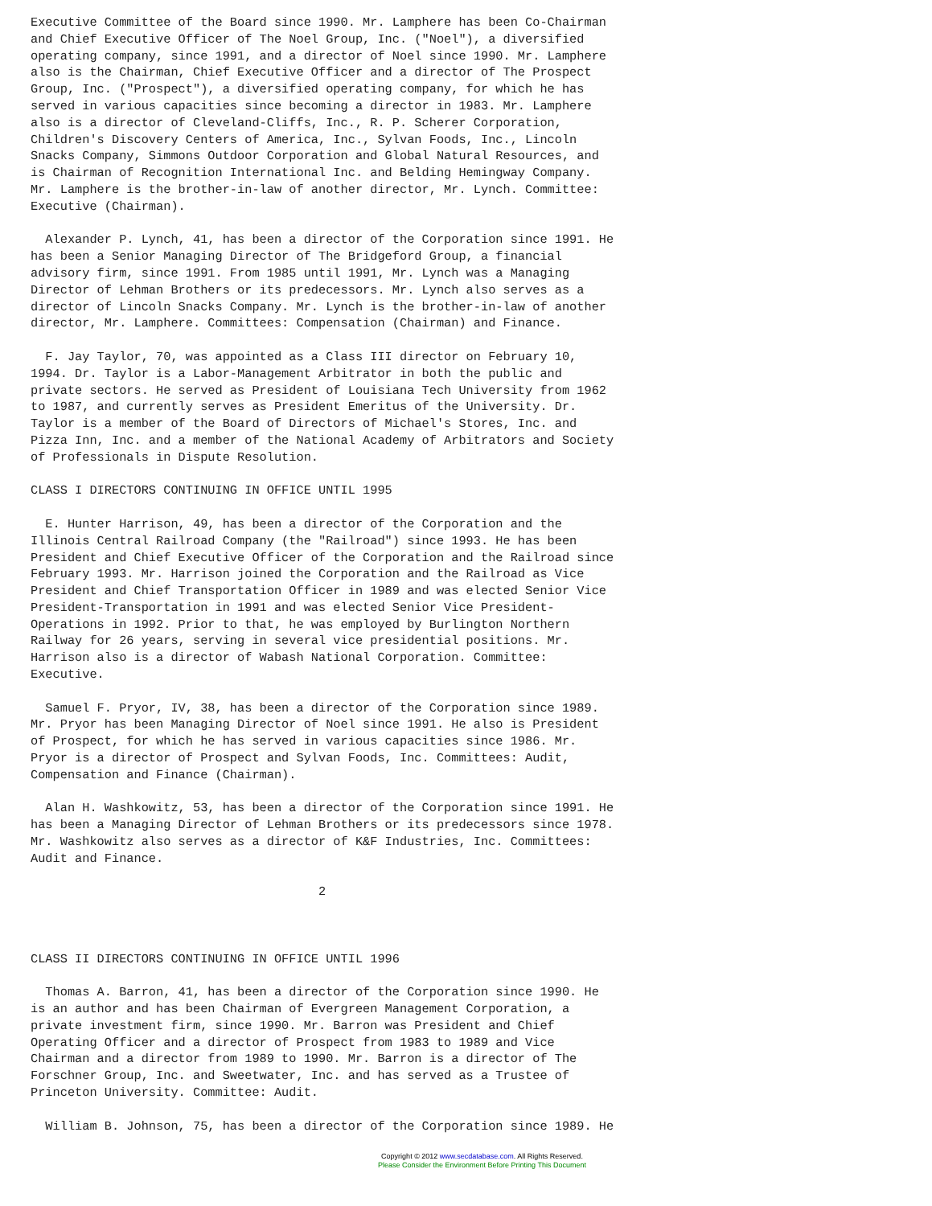Executive Committee of the Board since 1990. Mr. Lamphere has been Co-Chairman
and Chief Executive Officer of The Noel Group, Inc. ("Noel"), a diversified
operating company, since 1991, and a director of Noel since 1990. Mr. Lamphere
also is the Chairman, Chief Executive Officer and a director of The Prospect
Group, Inc. ("Prospect"), a diversified operating company, for which he has
served in various capacities since becoming a director in 1983. Mr. Lamphere
also is a director of Cleveland-Cliffs, Inc., R. P. Scherer Corporation,
Children's Discovery Centers of America, Inc., Sylvan Foods, Inc., Lincoln
Snacks Company, Simmons Outdoor Corporation and Global Natural Resources, and
is Chairman of Recognition International Inc. and Belding Hemingway Company.
Mr. Lamphere is the brother-in-law of another director, Mr. Lynch. Committee:
Executive (Chairman).

  Alexander P. Lynch, 41, has been a director of the Corporation since 1991. He
has been a Senior Managing Director of The Bridgeford Group, a financial
advisory firm, since 1991. From 1985 until 1991, Mr. Lynch was a Managing
Director of Lehman Brothers or its predecessors. Mr. Lynch also serves as a
director of Lincoln Snacks Company. Mr. Lynch is the brother-in-law of another
director, Mr. Lamphere. Committees: Compensation (Chairman) and Finance.

  F. Jay Taylor, 70, was appointed as a Class III director on February 10,
1994. Dr. Taylor is a Labor-Management Arbitrator in both the public and
private sectors. He served as President of Louisiana Tech University from 1962
to 1987, and currently serves as President Emeritus of the University. Dr.
Taylor is a member of the Board of Directors of Michael's Stores, Inc. and
Pizza Inn, Inc. and a member of the National Academy of Arbitrators and Society
of Professionals in Dispute Resolution.

CLASS I DIRECTORS CONTINUING IN OFFICE UNTIL 1995

  E. Hunter Harrison, 49, has been a director of the Corporation and the
Illinois Central Railroad Company (the "Railroad") since 1993. He has been
President and Chief Executive Officer of the Corporation and the Railroad since
February 1993. Mr. Harrison joined the Corporation and the Railroad as Vice
President and Chief Transportation Officer in 1989 and was elected Senior Vice
President-Transportation in 1991 and was elected Senior Vice President-
Operations in 1992. Prior to that, he was employed by Burlington Northern
Railway for 26 years, serving in several vice presidential positions. Mr.
Harrison also is a director of Wabash National Corporation. Committee:
Executive.

  Samuel F. Pryor, IV, 38, has been a director of the Corporation since 1989.
Mr. Pryor has been Managing Director of Noel since 1991. He also is President
of Prospect, for which he has served in various capacities since 1986. Mr.
Pryor is a director of Prospect and Sylvan Foods, Inc. Committees: Audit,
Compensation and Finance (Chairman).

  Alan H. Washkowitz, 53, has been a director of the Corporation since 1991. He
has been a Managing Director of Lehman Brothers or its predecessors since 1978.
Mr. Washkowitz also serves as a director of K&F Industries, Inc. Committees:
Audit and Finance.

                                       2



CLASS II DIRECTORS CONTINUING IN OFFICE UNTIL 1996

  Thomas A. Barron, 41, has been a director of the Corporation since 1990. He
is an author and has been Chairman of Evergreen Management Corporation, a
private investment firm, since 1990. Mr. Barron was President and Chief
Operating Officer and a director of Prospect from 1983 to 1989 and Vice
Chairman and a director from 1989 to 1990. Mr. Barron is a director of The
Forschner Group, Inc. and Sweetwater, Inc. and has served as a Trustee of
Princeton University. Committee: Audit.

  William B. Johnson, 75, has been a director of the Corporation since 1989. He
Copyright © 2012 www.secdatabase.com. All Rights Reserved.
Please Consider the Environment Before Printing This Document